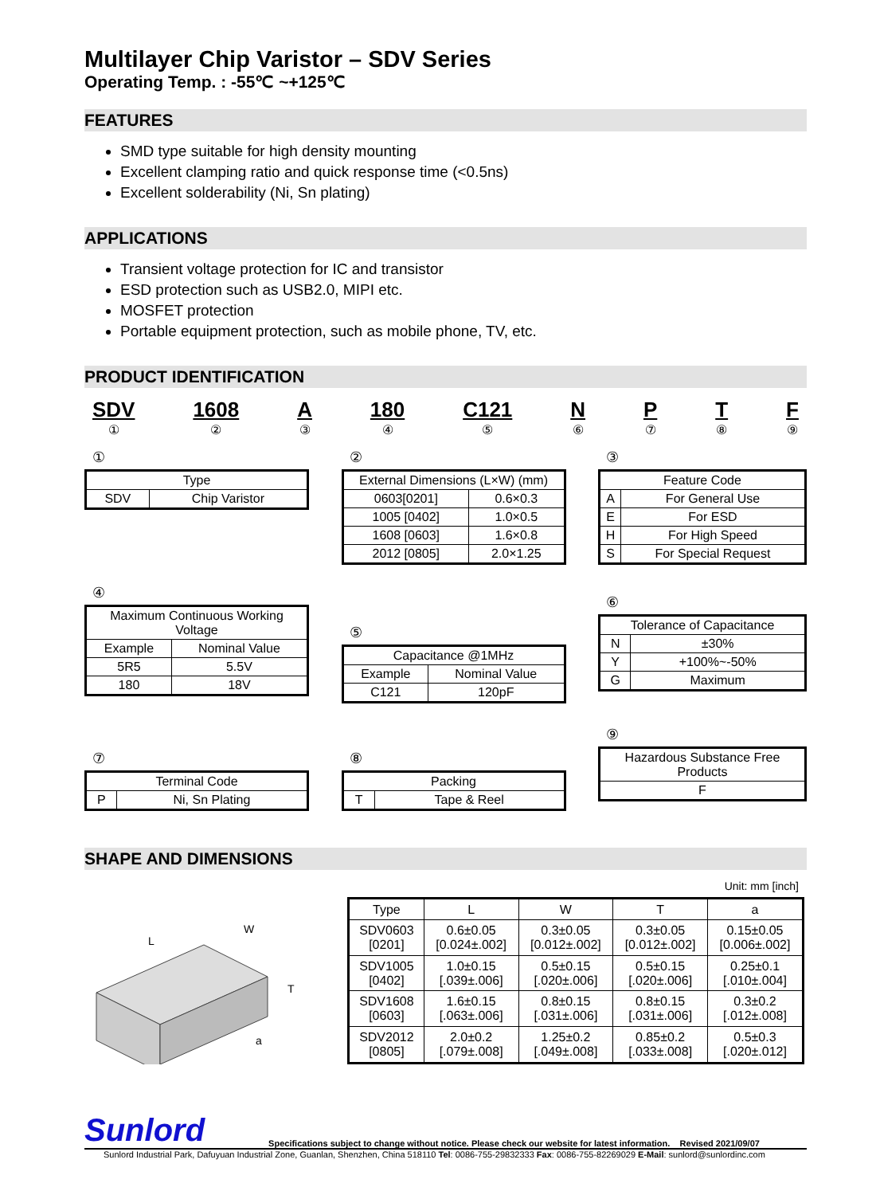Multilayer Chip Varistor – SDV Series
Operating Temp. : -55℃ ~+125℃
FEATURES
SMD type suitable for high density mounting
Excellent clamping ratio and quick response time (<0.5ns)
Excellent solderability (Ni, Sn plating)
APPLICATIONS
Transient voltage protection for IC and transistor
ESD protection such as USB2.0, MIPI etc.
MOSFET protection
Portable equipment protection, such as mobile phone, TV, etc.
PRODUCT IDENTIFICATION
SDV
①
1608
②
A
③
180
④
C121
⑤
N
⑥
P
⑦
T
⑧
F
⑨
①
| Type | |
| --- | --- |
| SDV | Chip Varistor |
②
| External Dimensions (L×W) (mm) | |
| --- | --- |
| 0603[0201] | 0.6×0.3 |
| 1005 [0402] | 1.0×0.5 |
| 1608 [0603] | 1.6×0.8 |
| 2012 [0805] | 2.0×1.25 |
③
| Feature Code | |
| --- | --- |
| A | For General Use |
| E | For ESD |
| H | For High Speed |
| S | For Special Request |
④
| Maximum Continuous Working Voltage | |
| --- | --- |
| Example | Nominal Value |
| 5R5 | 5.5V |
| 180 | 18V |
⑤
| Capacitance @1MHz | |
| --- | --- |
| Example | Nominal Value |
| C121 | 120pF |
⑥
| Tolerance of Capacitance | |
| --- | --- |
| N | ±30% |
| Y | +100%~-50% |
| G | Maximum |
⑦
| Terminal Code | |
| --- | --- |
| P | Ni, Sn Plating |
⑧
| Packing | |
| --- | --- |
| T | Tape & Reel |
⑨
| Hazardous Substance Free Products |
| --- |
| F |
SHAPE AND DIMENSIONS
Unit: mm [inch]
L
W
T
a
| Type | L | W | T | a |
| --- | --- | --- | --- | --- |
| SDV0603 [0201] | 0.6±0.05 [0.024±.002] | 0.3±0.05 [0.012±.002] | 0.3±0.05 [0.012±.002] | 0.15±0.05 [0.006±.002] |
| SDV1005 [0402] | 1.0±0.15 [.039±.006] | 0.5±0.15 [.020±.006] | 0.5±0.15 [.020±.006] | 0.25±0.1 [.010±.004] |
| SDV1608 [0603] | 1.6±0.15 [.063±.006] | 0.8±0.15 [.031±.006] | 0.8±0.15 [.031±.006] | 0.3±0.2 [.012±.008] |
| SDV2012 [0805] | 2.0±0.2 [.079±.008] | 1.25±0.2 [.049±.008] | 0.85±0.2 [.033±.008] | 0.5±0.3 [.020±.012] |
Sunlord Specifications subject to change without notice. Please check our website for latest information. Revised 2021/09/07
Sunlord Industrial Park, Dafuyuan Industrial Zone, Guanlan, Shenzhen, China 518110 Tel: 0086-755-29832333 Fax: 0086-755-82269029 E-Mail: sunlord@sunlordinc.com